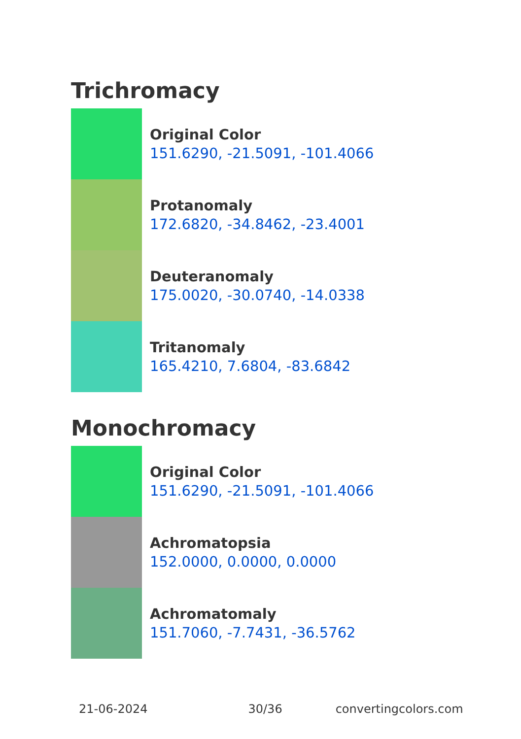Trichromacy
Original Color
151.6290, -21.5091, -101.4066
Protanomaly
172.6820, -34.8462, -23.4001
Deuteranomaly
175.0020, -30.0740, -14.0338
Tritanomaly
165.4210, 7.6804, -83.6842
Monochromacy
Original Color
151.6290, -21.5091, -101.4066
Achromatopsia
152.0000, 0.0000, 0.0000
Achromatomaly
151.7060, -7.7431, -36.5762
21-06-2024 30/36 convertingcolors.com